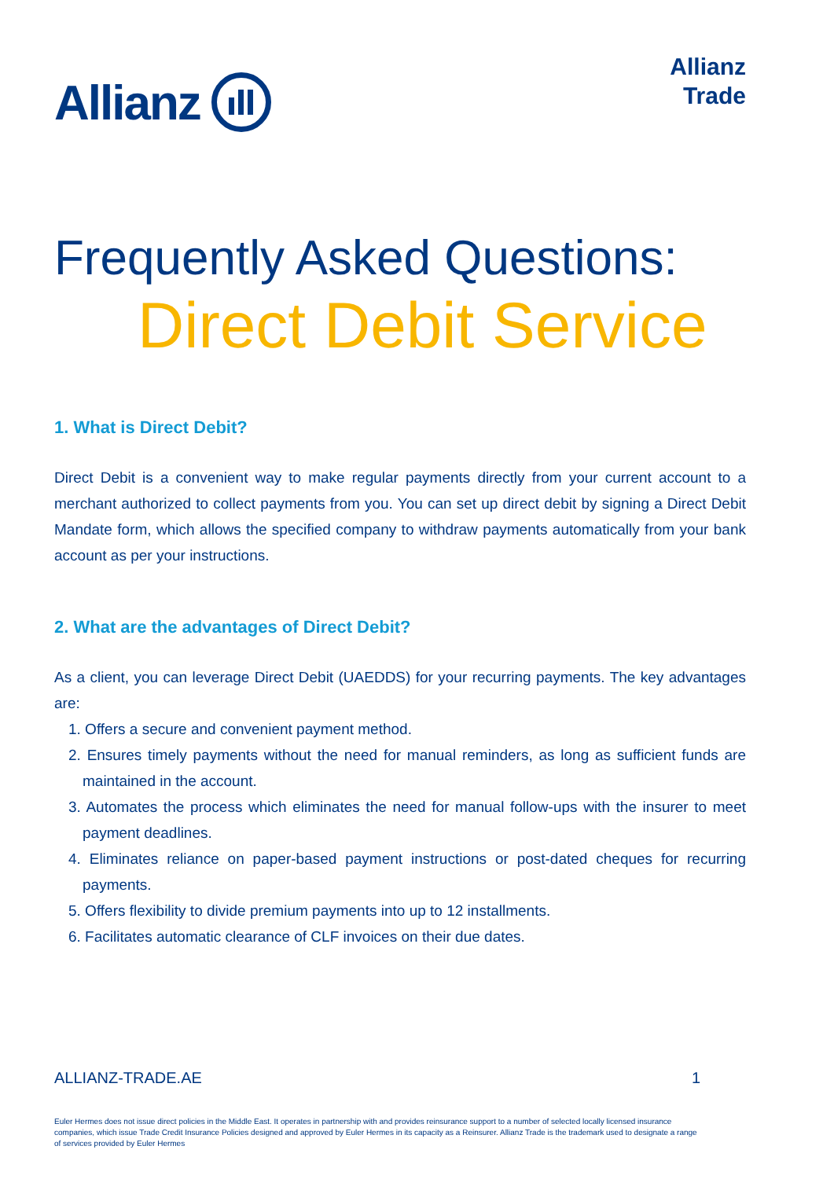Allianz
Allianz
Trade
Frequently Asked Questions:
Direct Debit Service
1. What is Direct Debit?
Direct Debit is a convenient way to make regular payments directly from your current account to a merchant authorized to collect payments from you. You can set up direct debit by signing a Direct Debit Mandate form, which allows the specified company to withdraw payments automatically from your bank account as per your instructions.
2. What are the advantages of Direct Debit?
As a client, you can leverage Direct Debit (UAEDDS) for your recurring payments. The key advantages are:
1. Offers a secure and convenient payment method.
2. Ensures timely payments without the need for manual reminders, as long as sufficient funds are maintained in the account.
3. Automates the process which eliminates the need for manual follow-ups with the insurer to meet payment deadlines.
4. Eliminates reliance on paper-based payment instructions or post-dated cheques for recurring payments.
5. Offers flexibility to divide premium payments into up to 12 installments.
6. Facilitates automatic clearance of CLF invoices on their due dates.
ALLIANZ-TRADE.AE 1
Euler Hermes does not issue direct policies in the Middle East. It operates in partnership with and provides reinsurance support to a number of selected locally licensed insurance companies, which issue Trade Credit Insurance Policies designed and approved by Euler Hermes in its capacity as a Reinsurer. Allianz Trade is the trademark used to designate a range of services provided by Euler Hermes